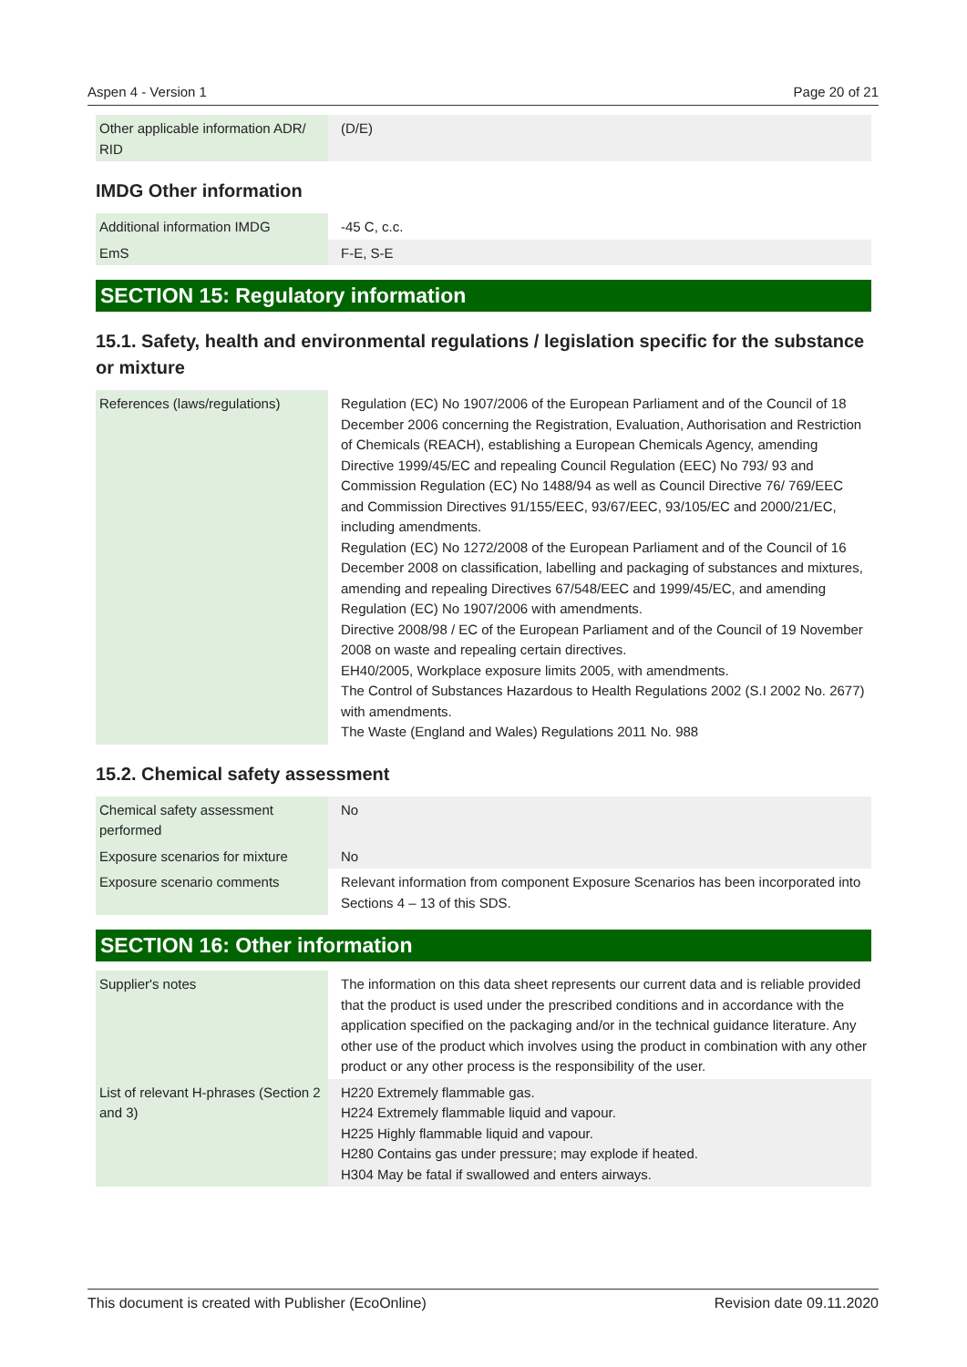Aspen 4 - Version 1 Page 20 of 21
| Other applicable information ADR/ RID | (D/E) |
IMDG Other information
| Additional information IMDG | -45 C, c.c. |
| EmS | F-E, S-E |
SECTION 15: Regulatory information
15.1. Safety, health and environmental regulations / legislation specific for the substance or mixture
| References (laws/regulations) | Regulation (EC) No 1907/2006 of the European Parliament and of the Council of 18 December 2006 concerning the Registration, Evaluation, Authorisation and Restriction of Chemicals (REACH), establishing a European Chemicals Agency, amending Directive 1999/45/EC and repealing Council Regulation (EEC) No 793/ 93 and Commission Regulation (EC) No 1488/94 as well as Council Directive 76/ 769/EEC and Commission Directives 91/155/EEC, 93/67/EEC, 93/105/EC and 2000/21/EC, including amendments. Regulation (EC) No 1272/2008 of the European Parliament and of the Council of 16 December 2008 on classification, labelling and packaging of substances and mixtures, amending and repealing Directives 67/548/EEC and 1999/45/EC, and amending Regulation (EC) No 1907/2006 with amendments. Directive 2008/98 / EC of the European Parliament and of the Council of 19 November 2008 on waste and repealing certain directives. EH40/2005, Workplace exposure limits 2005, with amendments. The Control of Substances Hazardous to Health Regulations 2002 (S.I 2002 No. 2677) with amendments. The Waste (England and Wales) Regulations 2011 No. 988 |
15.2. Chemical safety assessment
| Chemical safety assessment performed | No |
| Exposure scenarios for mixture | No |
| Exposure scenario comments | Relevant information from component Exposure Scenarios has been incorporated into Sections 4 – 13 of this SDS. |
SECTION 16: Other information
| Supplier's notes | The information on this data sheet represents our current data and is reliable provided that the product is used under the prescribed conditions and in accordance with the application specified on the packaging and/or in the technical guidance literature. Any other use of the product which involves using the product in combination with any other product or any other process is the responsibility of the user. |
| List of relevant H-phrases (Section 2 and 3) | H220 Extremely flammable gas. H224 Extremely flammable liquid and vapour. H225 Highly flammable liquid and vapour. H280 Contains gas under pressure; may explode if heated. H304 May be fatal if swallowed and enters airways. |
This document is created with Publisher (EcoOnline) Revision date 09.11.2020